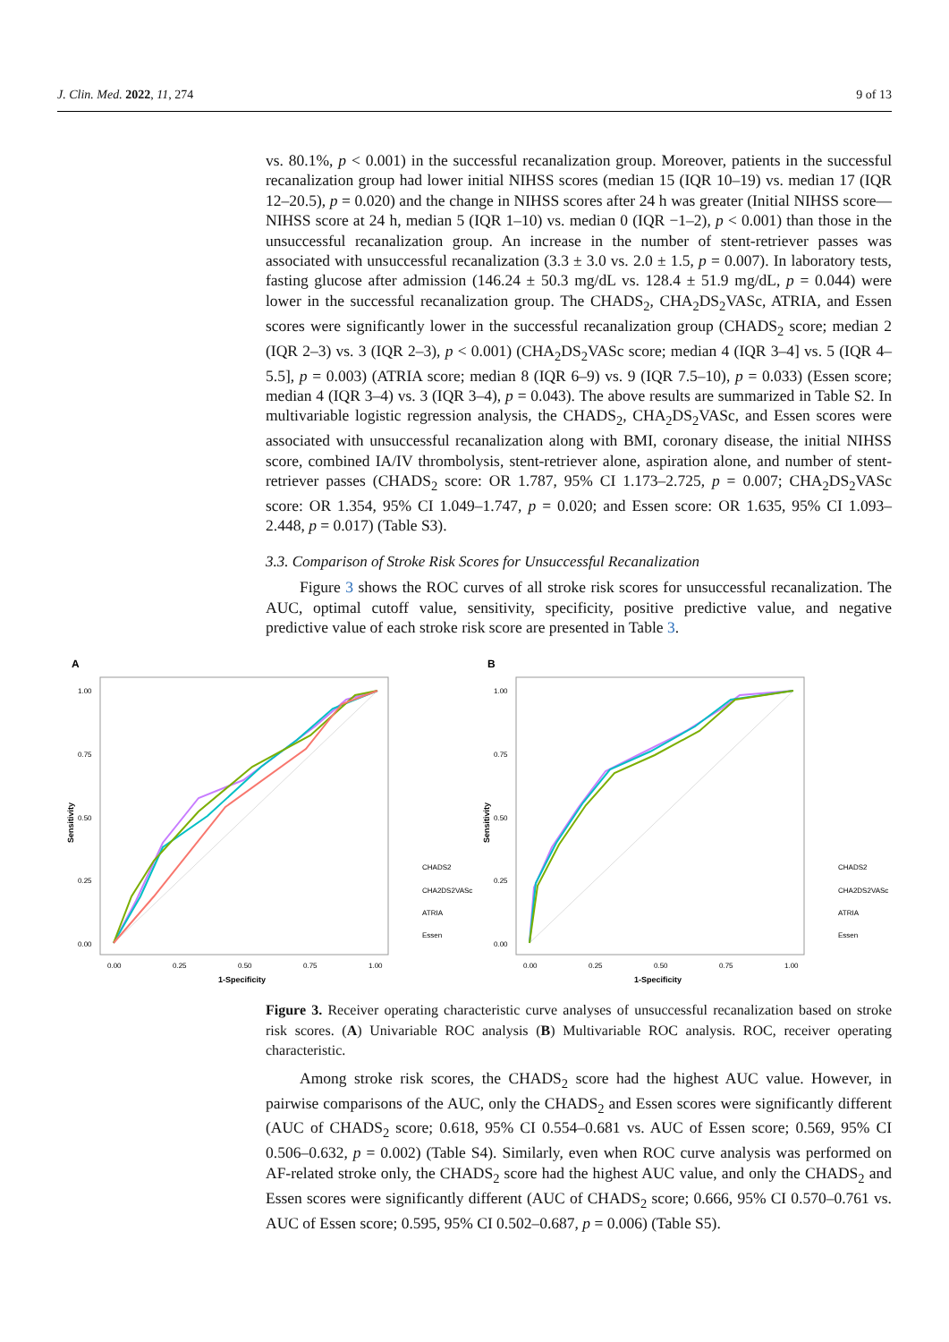J. Clin. Med. 2022, 11, 274 9 of 13
vs. 80.1%, p < 0.001) in the successful recanalization group. Moreover, patients in the successful recanalization group had lower initial NIHSS scores (median 15 (IQR 10–19) vs. median 17 (IQR 12–20.5), p = 0.020) and the change in NIHSS scores after 24 h was greater (Initial NIHSS score—NIHSS score at 24 h, median 5 (IQR 1–10) vs. median 0 (IQR −1–2), p < 0.001) than those in the unsuccessful recanalization group. An increase in the number of stent-retriever passes was associated with unsuccessful recanalization (3.3 ± 3.0 vs. 2.0 ± 1.5, p = 0.007). In laboratory tests, fasting glucose after admission (146.24 ± 50.3 mg/dL vs. 128.4 ± 51.9 mg/dL, p = 0.044) were lower in the successful recanalization group. The CHADS<sub>2</sub>, CHA<sub>2</sub>DS<sub>2</sub>VASc, ATRIA, and Essen scores were significantly lower in the successful recanalization group (CHADS<sub>2</sub> score; median 2 (IQR 2–3) vs. 3 (IQR 2–3), p < 0.001) (CHA<sub>2</sub>DS<sub>2</sub>VASc score; median 4 (IQR 3–4] vs. 5 (IQR 4–5.5], p = 0.003) (ATRIA score; median 8 (IQR 6–9) vs. 9 (IQR 7.5–10), p = 0.033) (Essen score; median 4 (IQR 3–4) vs. 3 (IQR 3–4), p = 0.043). The above results are summarized in Table S2. In multivariable logistic regression analysis, the CHADS<sub>2</sub>, CHA<sub>2</sub>DS<sub>2</sub>VASc, and Essen scores were associated with unsuccessful recanalization along with BMI, coronary disease, the initial NIHSS score, combined IA/IV thrombolysis, stent-retriever alone, aspiration alone, and number of stent-retriever passes (CHADS<sub>2</sub> score: OR 1.787, 95% CI 1.173–2.725, p = 0.007; CHA<sub>2</sub>DS<sub>2</sub>VASc score: OR 1.354, 95% CI 1.049–1.747, p = 0.020; and Essen score: OR 1.635, 95% CI 1.093–2.448, p = 0.017) (Table S3).
3.3. Comparison of Stroke Risk Scores for Unsuccessful Recanalization
Figure 3 shows the ROC curves of all stroke risk scores for unsuccessful recanalization. The AUC, optimal cutoff value, sensitivity, specificity, positive predictive value, and negative predictive value of each stroke risk score are presented in Table 3.
A
Sensitivity
1.00
0.75
0.50
0.25
0.00
0.00
0.25
0.50
0.75
1.00
1-Specificity
CHADS2
CHA2DS2VASc
ATRIA
Essen
B
Sensitivity
1.00
0.75
0.50
0.25
0.00
0.00
0.25
0.50
0.75
1.00
1-Specificity
CHADS2
CHA2DS2VASc
ATRIA
Essen
Figure 3. Receiver operating characteristic curve analyses of unsuccessful recanalization based on stroke risk scores. (A) Univariable ROC analysis (B) Multivariable ROC analysis. ROC, receiver operating characteristic.
Among stroke risk scores, the CHADS<sub>2</sub> score had the highest AUC value. However, in pairwise comparisons of the AUC, only the CHADS<sub>2</sub> and Essen scores were significantly different (AUC of CHADS<sub>2</sub> score; 0.618, 95% CI 0.554–0.681 vs. AUC of Essen score; 0.569, 95% CI 0.506–0.632, p = 0.002) (Table S4). Similarly, even when ROC curve analysis was performed on AF-related stroke only, the CHADS<sub>2</sub> score had the highest AUC value, and only the CHADS<sub>2</sub> and Essen scores were significantly different (AUC of CHADS<sub>2</sub> score; 0.666, 95% CI 0.570–0.761 vs. AUC of Essen score; 0.595, 95% CI 0.502–0.687, p = 0.006) (Table S5).